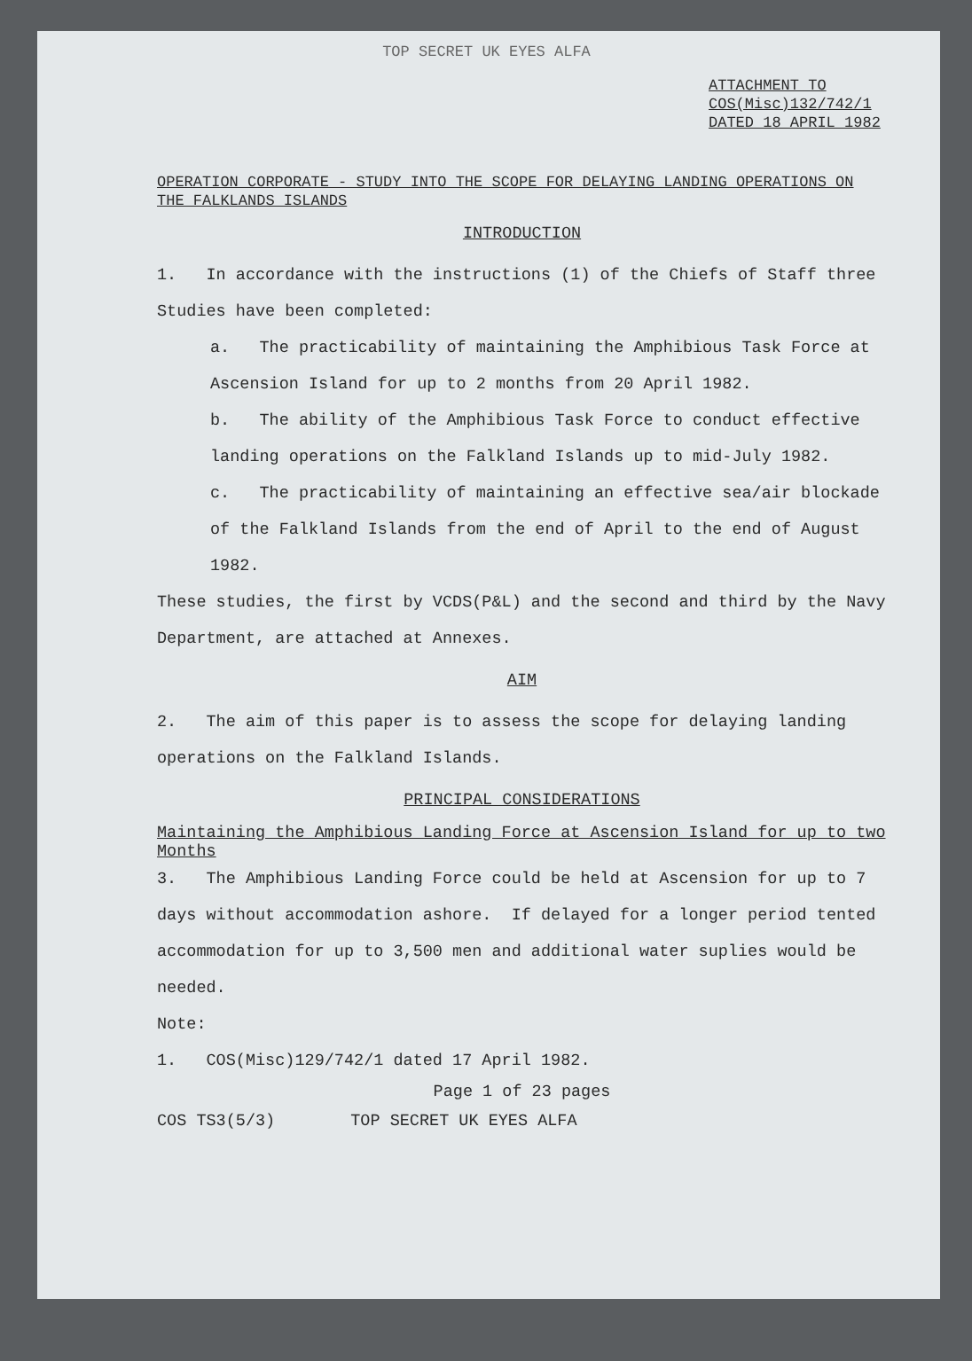TOP SECRET UK EYES ALFA
ATTACHMENT TO
COS(Misc)132/742/1
DATED 18 APRIL 1982
OPERATION CORPORATE - STUDY INTO THE SCOPE FOR DELAYING LANDING OPERATIONS ON THE FALKLANDS ISLANDS
INTRODUCTION
1. In accordance with the instructions (1) of the Chiefs of Staff three Studies have been completed:
a. The practicability of maintaining the Amphibious Task Force at Ascension Island for up to 2 months from 20 April 1982.
b. The ability of the Amphibious Task Force to conduct effective landing operations on the Falkland Islands up to mid-July 1982.
c. The practicability of maintaining an effective sea/air blockade of the Falkland Islands from the end of April to the end of August 1982.
These studies, the first by VCDS(P&L) and the second and third by the Navy Department, are attached at Annexes.
AIM
2. The aim of this paper is to assess the scope for delaying landing operations on the Falkland Islands.
PRINCIPAL CONSIDERATIONS
Maintaining the Amphibious Landing Force at Ascension Island for up to two Months
3. The Amphibious Landing Force could be held at Ascension for up to 7 days without accommodation ashore. If delayed for a longer period tented accommodation for up to 3,500 men and additional water suplies would be needed.
Note:
1. COS(Misc)129/742/1 dated 17 April 1982.
Page 1 of 23 pages
COS TS3(5/3) TOP SECRET UK EYES ALFA